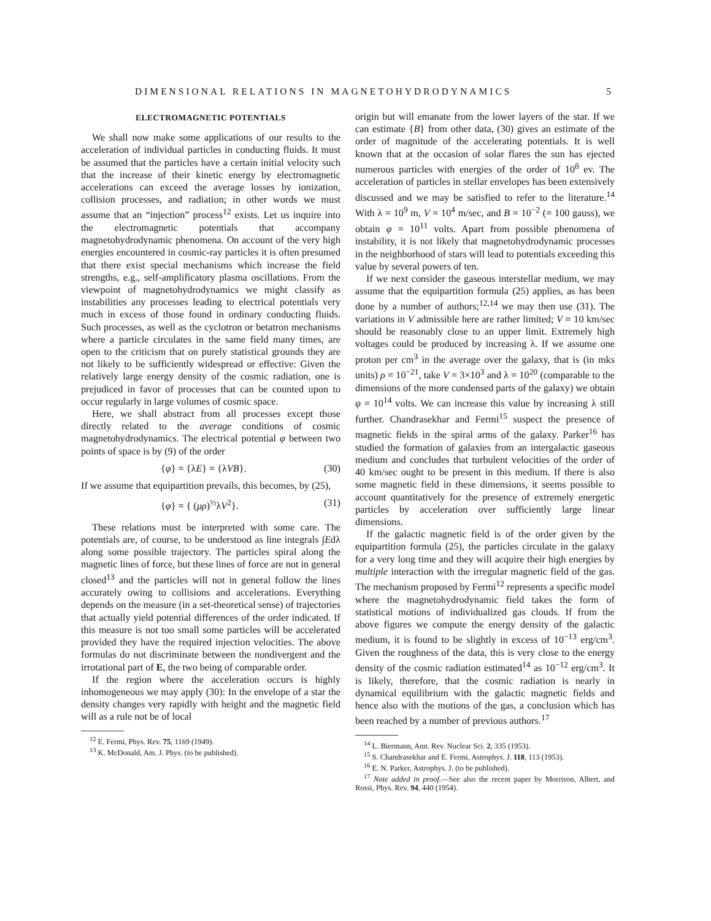DIMENSIONAL RELATIONS IN MAGNETOHYDRODYNAMICS 5
ELECTROMAGNETIC POTENTIALS
We shall now make some applications of our results to the acceleration of individual particles in conducting fluids. It must be assumed that the particles have a certain initial velocity such that the increase of their kinetic energy by electromagnetic accelerations can exceed the average losses by ionization, collision processes, and radiation; in other words we must assume that an “injection” process<sup>12</sup> exists. Let us inquire into the electromagnetic potentials that accompany magnetohydrodynamic phenomena. On account of the very high energies encountered in cosmic-ray particles it is often presumed that there exist special mechanisms which increase the field strengths, e.g., self-amplificatory plasma oscillations. From the viewpoint of magnetohydrodynamics we might classify as instabilities any processes leading to electrical potentials very much in excess of those found in ordinary conducting fluids. Such processes, as well as the cyclotron or betatron mechanisms where a particle circulates in the same field many times, are open to the criticism that on purely statistical grounds they are not likely to be sufficiently widespread or effective: Given the relatively large energy density of the cosmic radiation, one is prejudiced in favor of processes that can be counted upon to occur regularly in large volumes of cosmic space.
Here, we shall abstract from all processes except those directly related to the average conditions of cosmic magnetohydrodynamics. The electrical potential φ between two points of space is by (9) of the order
{φ} = {λE} = {λVB}. (30)
If we assume that equipartition prevails, this becomes, by (25),
{φ} = { (μρ)<sup>½</sup>λV<sup>2</sup>}. (31)
These relations must be interpreted with some care. The potentials are, of course, to be understood as line integrals ∫Edλ along some possible trajectory. The particles spiral along the magnetic lines of force, but these lines of force are not in general closed<sup>13</sup> and the particles will not in general follow the lines accurately owing to collisions and accelerations. Everything depends on the measure (in a set-theoretical sense) of trajectories that actually yield potential differences of the order indicated. If this measure is not too small some particles will be accelerated provided they have the required injection velocities. The above formulas do not discriminate between the nondivergent and the irrotational part of E, the two being of comparable order.
If the region where the acceleration occurs is highly inhomogeneous we may apply (30): In the envelope of a star the density changes very rapidly with height and the magnetic field will as a rule not be of local
<sup>12</sup> E. Fermi, Phys. Rev. 75, 1169 (1949).
<sup>13</sup> K. McDonald, Am. J. Phys. (to be published).
origin but will emanate from the lower layers of the star. If we can estimate {B} from other data, (30) gives an estimate of the order of magnitude of the accelerating potentials. It is well known that at the occasion of solar flares the sun has ejected numerous particles with energies of the order of 10<sup>8</sup> ev. The acceleration of particles in stellar envelopes has been extensively discussed and we may be satisfied to refer to the literature.<sup>14</sup> With λ = 10<sup>9</sup> m, V = 10<sup>4</sup> m/sec, and B = 10<sup>−2</sup> (= 100 gauss), we obtain φ = 10<sup>11</sup> volts. Apart from possible phenomena of instability, it is not likely that magnetohydrodynamic processes in the neighborhood of stars will lead to potentials exceeding this value by several powers of ten.
If we next consider the gaseous interstellar medium, we may assume that the equipartition formula (25) applies, as has been done by a number of authors;<sup>12,14</sup> we may then use (31). The variations in V admissible here are rather limited; V = 10 km/sec should be reasonably close to an upper limit. Extremely high voltages could be produced by increasing λ. If we assume one proton per cm<sup>3</sup> in the average over the galaxy, that is (in mks units) ρ = 10<sup>−21</sup>, take V = 3×10<sup>3</sup> and λ = 10<sup>20</sup> (comparable to the dimensions of the more condensed parts of the galaxy) we obtain φ = 10<sup>14</sup> volts. We can increase this value by increasing λ still further. Chandrasekhar and Fermi<sup>15</sup> suspect the presence of magnetic fields in the spiral arms of the galaxy. Parker<sup>16</sup> has studied the formation of galaxies from an intergalactic gaseous medium and concludes that turbulent velocities of the order of 40 km/sec ought to be present in this medium. If there is also some magnetic field in these dimensions, it seems possible to account quantitatively for the presence of extremely energetic particles by acceleration over sufficiently large linear dimensions.
If the galactic magnetic field is of the order given by the equipartition formula (25), the particles circulate in the galaxy for a very long time and they will acquire their high energies by multiple interaction with the irregular magnetic field of the gas. The mechanism proposed by Fermi<sup>12</sup> represents a specific model where the magnetohydrodynamic field takes the form of statistical motions of individualized gas clouds. If from the above figures we compute the energy density of the galactic medium, it is found to be slightly in excess of 10<sup>−13</sup> erg/cm<sup>3</sup>. Given the roughness of the data, this is very close to the energy density of the cosmic radiation estimated<sup>14</sup> as 10<sup>−12</sup> erg/cm<sup>3</sup>. It is likely, therefore, that the cosmic radiation is nearly in dynamical equilibrium with the galactic magnetic fields and hence also with the motions of the gas, a conclusion which has been reached by a number of previous authors.<sup>17</sup>
<sup>14</sup> L. Biermann, Ann. Rev. Nuclear Sci. 2, 335 (1953).
<sup>15</sup> S. Chandrasekhar and E. Fermi, Astrophys. J. 118, 113 (1953).
<sup>16</sup> E. N. Parker, Astrophys. J. (to be published).
<sup>17</sup> Note added in proof.—See also the recent paper by Morrison, Albert, and Rossi, Phys. Rev. 94, 440 (1954).